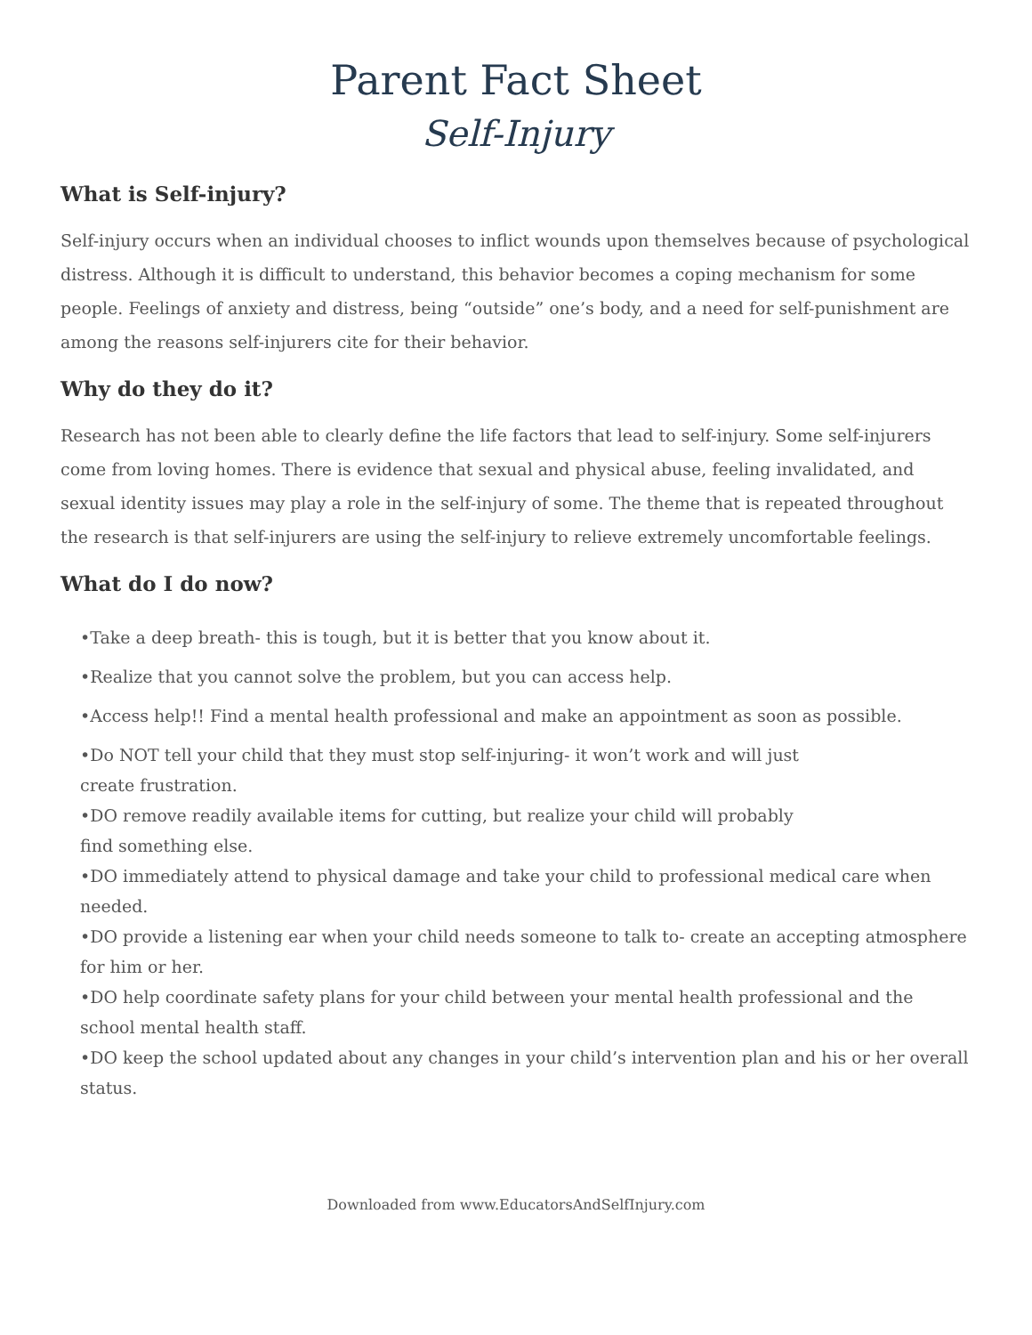Parent Fact Sheet
Self-Injury
What is Self-injury?
Self-injury occurs when an individual chooses to inflict wounds upon themselves because of psychological distress. Although it is difficult to understand, this behavior becomes a coping mechanism for some people. Feelings of anxiety and distress, being “outside” one’s body, and a need for self-punishment are among the reasons self-injurers cite for their behavior.
Why do they do it?
Research has not been able to clearly define the life factors that lead to self-injury. Some self-injurers come from loving homes. There is evidence that sexual and physical abuse, feeling invalidated, and sexual identity issues may play a role in the self-injury of some. The theme that is repeated throughout the research is that self-injurers are using the self-injury to relieve extremely uncomfortable feelings.
What do I do now?
•Take a deep breath- this is tough, but it is better that you know about it.
•Realize that you cannot solve the problem, but you can access help.
•Access help!! Find a mental health professional and make an appointment as soon as possible.
•Do NOT tell your child that they must stop self-injuring- it won’t work and will just
create frustration.
•DO remove readily available items for cutting, but realize your child will probably
find something else.
•DO immediately attend to physical damage and take your child to professional medical care when needed.
•DO provide a listening ear when your child needs someone to talk to- create an accepting atmosphere for him or her.
•DO help coordinate safety plans for your child between your mental health professional and the school mental health staff.
•DO keep the school updated about any changes in your child’s intervention plan and his or her overall status.
Downloaded from www.EducatorsAndSelfInjury.com